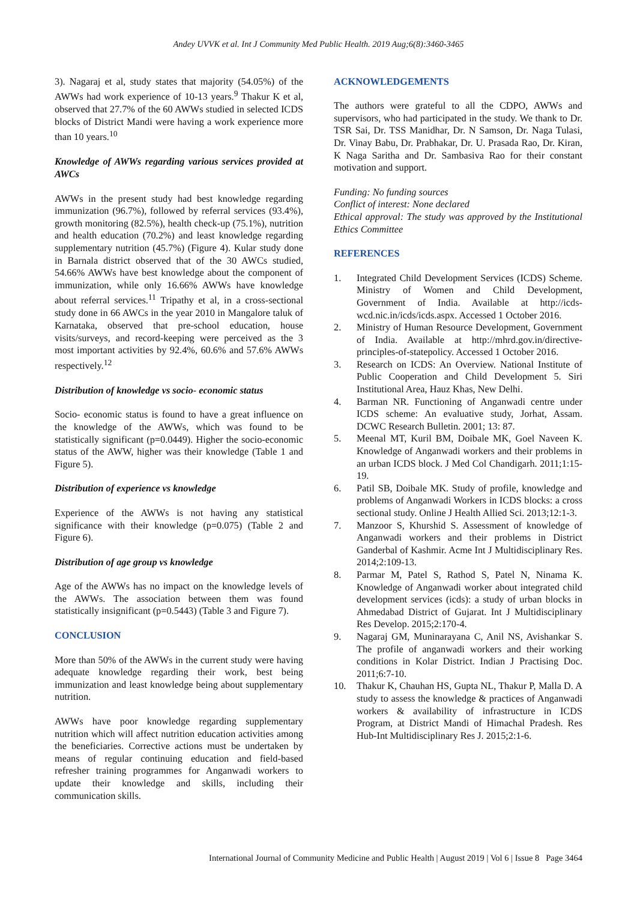Andey UVVK et al. Int J Community Med Public Health. 2019 Aug;6(8):3460-3465
3). Nagaraj et al, study states that majority (54.05%) of the AWWs had work experience of 10-13 years.<sup>9</sup> Thakur K et al, observed that 27.7% of the 60 AWWs studied in selected ICDS blocks of District Mandi were having a work experience more than 10 years.<sup>10</sup>
Knowledge of AWWs regarding various services provided at AWCs
AWWs in the present study had best knowledge regarding immunization (96.7%), followed by referral services (93.4%), growth monitoring (82.5%), health check-up (75.1%), nutrition and health education (70.2%) and least knowledge regarding supplementary nutrition (45.7%) (Figure 4). Kular study done in Barnala district observed that of the 30 AWCs studied, 54.66% AWWs have best knowledge about the component of immunization, while only 16.66% AWWs have knowledge about referral services.<sup>11</sup> Tripathy et al, in a cross-sectional study done in 66 AWCs in the year 2010 in Mangalore taluk of Karnataka, observed that pre-school education, house visits/surveys, and record-keeping were perceived as the 3 most important activities by 92.4%, 60.6% and 57.6% AWWs respectively.<sup>12</sup>
Distribution of knowledge vs socio- economic status
Socio- economic status is found to have a great influence on the knowledge of the AWWs, which was found to be statistically significant (p=0.0449). Higher the socio-economic status of the AWW, higher was their knowledge (Table 1 and Figure 5).
Distribution of experience vs knowledge
Experience of the AWWs is not having any statistical significance with their knowledge (p=0.075) (Table 2 and Figure 6).
Distribution of age group vs knowledge
Age of the AWWs has no impact on the knowledge levels of the AWWs. The association between them was found statistically insignificant (p=0.5443) (Table 3 and Figure 7).
CONCLUSION
More than 50% of the AWWs in the current study were having adequate knowledge regarding their work, best being immunization and least knowledge being about supplementary nutrition.
AWWs have poor knowledge regarding supplementary nutrition which will affect nutrition education activities among the beneficiaries. Corrective actions must be undertaken by means of regular continuing education and field-based refresher training programmes for Anganwadi workers to update their knowledge and skills, including their communication skills.
ACKNOWLEDGEMENTS
The authors were grateful to all the CDPO, AWWs and supervisors, who had participated in the study. We thank to Dr. TSR Sai, Dr. TSS Manidhar, Dr. N Samson, Dr. Naga Tulasi, Dr. Vinay Babu, Dr. Prabhakar, Dr. U. Prasada Rao, Dr. Kiran, K Naga Saritha and Dr. Sambasiva Rao for their constant motivation and support.
Funding: No funding sources
Conflict of interest: None declared
Ethical approval: The study was approved by the Institutional Ethics Committee
REFERENCES
1. Integrated Child Development Services (ICDS) Scheme. Ministry of Women and Child Development, Government of India. Available at http://icds-wcd.nic.in/icds/icds.aspx. Accessed 1 October 2016.
2. Ministry of Human Resource Development, Government of India. Available at http://mhrd.gov.in/directive-principles-of-statepolicy. Accessed 1 October 2016.
3. Research on ICDS: An Overview. National Institute of Public Cooperation and Child Development 5. Siri Institutional Area, Hauz Khas, New Delhi.
4. Barman NR. Functioning of Anganwadi centre under ICDS scheme: An evaluative study, Jorhat, Assam. DCWC Research Bulletin. 2001; 13: 87.
5. Meenal MT, Kuril BM, Doibale MK, Goel Naveen K. Knowledge of Anganwadi workers and their problems in an urban ICDS block. J Med Col Chandigarh. 2011;1:15-19.
6. Patil SB, Doibale MK. Study of profile, knowledge and problems of Anganwadi Workers in ICDS blocks: a cross sectional study. Online J Health Allied Sci. 2013;12:1-3.
7. Manzoor S, Khurshid S. Assessment of knowledge of Anganwadi workers and their problems in District Ganderbal of Kashmir. Acme Int J Multidisciplinary Res. 2014;2:109-13.
8. Parmar M, Patel S, Rathod S, Patel N, Ninama K. Knowledge of Anganwadi worker about integrated child development services (icds): a study of urban blocks in Ahmedabad District of Gujarat. Int J Multidisciplinary Res Develop. 2015;2:170-4.
9. Nagaraj GM, Muninarayana C, Anil NS, Avishankar S. The profile of anganwadi workers and their working conditions in Kolar District. Indian J Practising Doc. 2011;6:7-10.
10. Thakur K, Chauhan HS, Gupta NL, Thakur P, Malla D. A study to assess the knowledge & practices of Anganwadi workers & availability of infrastructure in ICDS Program, at District Mandi of Himachal Pradesh. Res Hub-Int Multidisciplinary Res J. 2015;2:1-6.
International Journal of Community Medicine and Public Health | August 2019 | Vol 6 | Issue 8 Page 3464